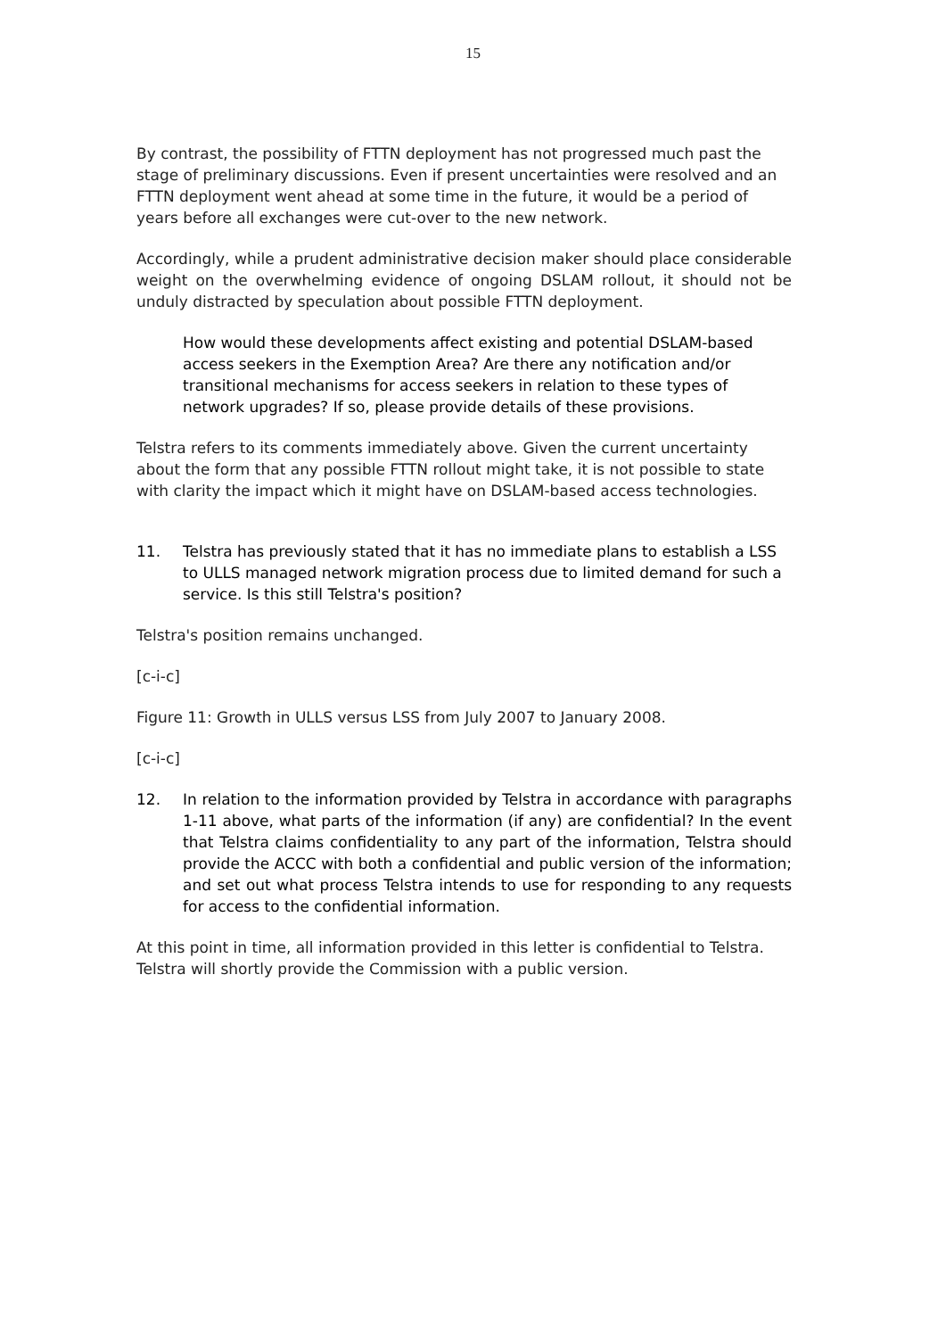15
By contrast, the possibility of FTTN deployment has not progressed much past the stage of preliminary discussions. Even if present uncertainties were resolved and an FTTN deployment went ahead at some time in the future, it would be a period of years before all exchanges were cut-over to the new network.
Accordingly, while a prudent administrative decision maker should place considerable weight on the overwhelming evidence of ongoing DSLAM rollout, it should not be unduly distracted by speculation about possible FTTN deployment.
How would these developments affect existing and potential DSLAM-based access seekers in the Exemption Area? Are there any notification and/or transitional mechanisms for access seekers in relation to these types of network upgrades? If so, please provide details of these provisions.
Telstra refers to its comments immediately above. Given the current uncertainty about the form that any possible FTTN rollout might take, it is not possible to state with clarity the impact which it might have on DSLAM-based access technologies.
11. Telstra has previously stated that it has no immediate plans to establish a LSS to ULLS managed network migration process due to limited demand for such a service. Is this still Telstra's position?
Telstra's position remains unchanged.
[c-i-c]
Figure 11: Growth in ULLS versus LSS from July 2007 to January 2008.
[c-i-c]
12. In relation to the information provided by Telstra in accordance with paragraphs 1-11 above, what parts of the information (if any) are confidential? In the event that Telstra claims confidentiality to any part of the information, Telstra should provide the ACCC with both a confidential and public version of the information; and set out what process Telstra intends to use for responding to any requests for access to the confidential information.
At this point in time, all information provided in this letter is confidential to Telstra. Telstra will shortly provide the Commission with a public version.